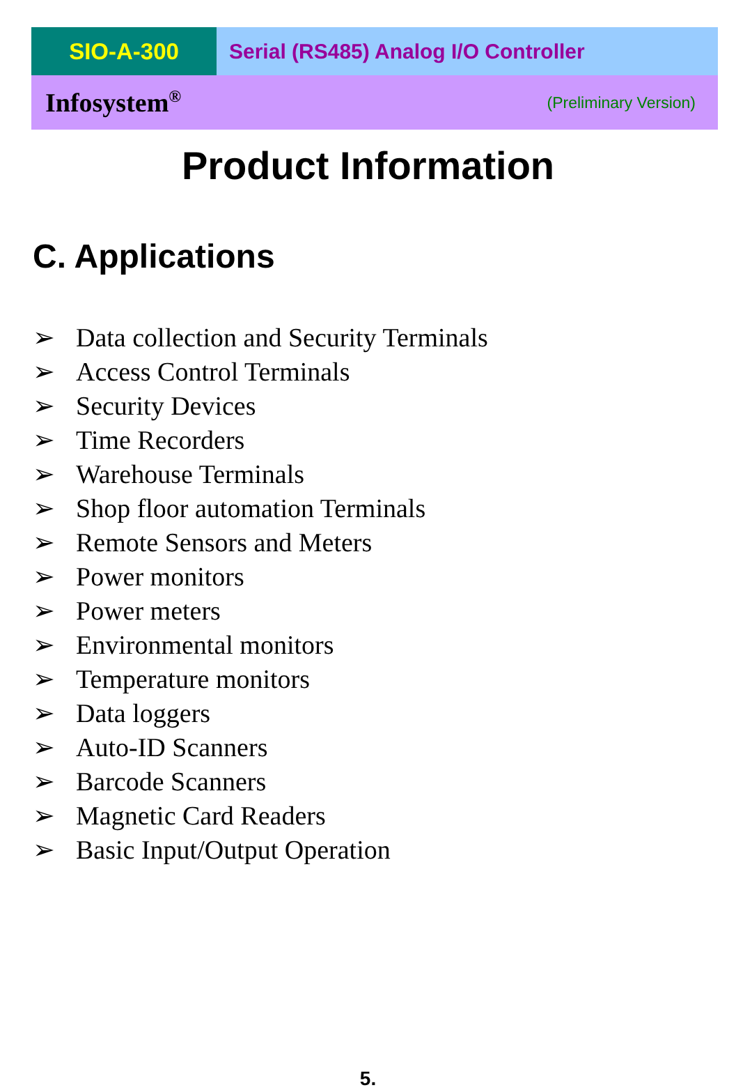SIO-A-300 Serial (RS485) Analog I/O Controller
Infosystem<sup>®</sup> (Preliminary Version)
Product Information
C. Applications
➢ Data collection and Security Terminals
➢ Access Control Terminals
➢ Security Devices
➢ Time Recorders
➢ Warehouse Terminals
➢ Shop floor automation Terminals
➢ Remote Sensors and Meters
➢ Power monitors
➢ Power meters
➢ Environmental monitors
➢ Temperature monitors
➢ Data loggers
➢ Auto-ID Scanners
➢ Barcode Scanners
➢ Magnetic Card Readers
➢ Basic Input/Output Operation
5.